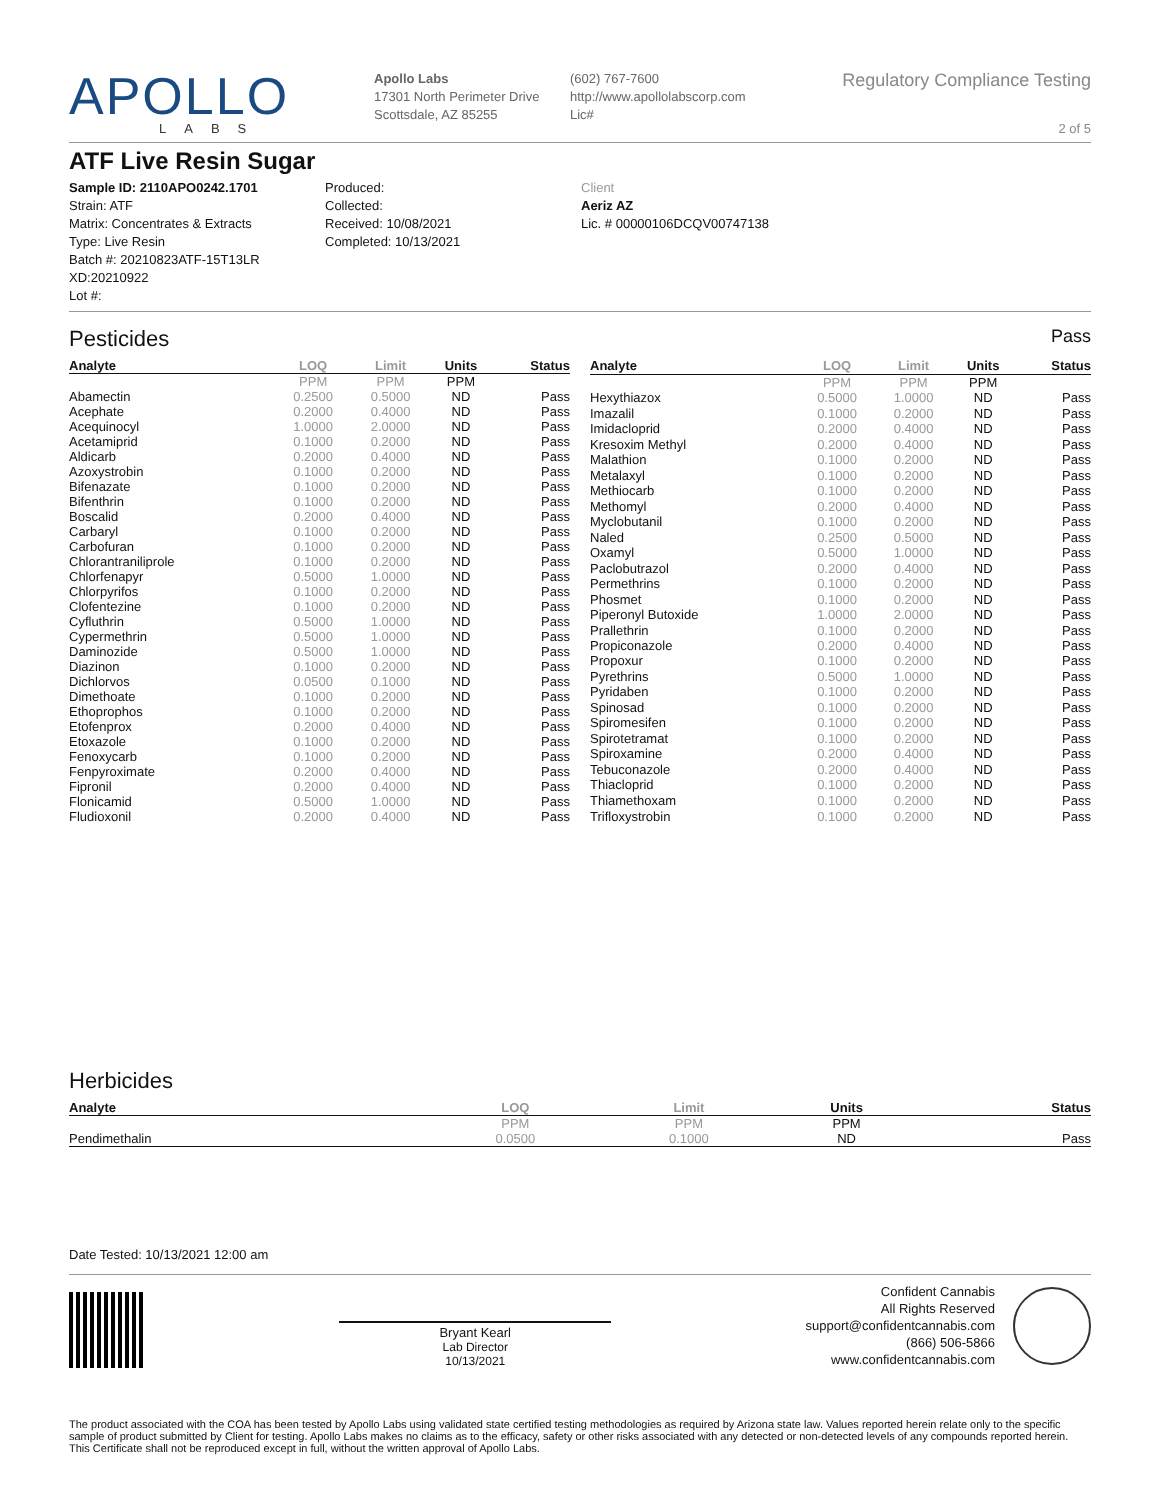APOLLO
LABS
Apollo Labs
17301 North Perimeter Drive
Scottsdale, AZ 85255
(602) 767-7600
http://www.apollolabscorp.com
Lic#
Regulatory Compliance Testing
2 of 5
ATF Live Resin Sugar
Sample ID: 2110APO0242.1701
Strain: ATF
Matrix: Concentrates & Extracts
Type: Live Resin
Batch #: 20210823ATF-15T13LR XD:20210922
Lot #:
Produced:
Collected:
Received: 10/08/2021
Completed: 10/13/2021
Client
Aeriz AZ
Lic. # 00000106DCQV00747138
Pesticides Pass
| Analyte | LOQ | Limit | Units | Status |
| --- | --- | --- | --- | --- |
| | PPM | PPM | PPM | |
| Abamectin | 0.2500 | 0.5000 | ND | Pass |
| Acephate | 0.2000 | 0.4000 | ND | Pass |
| Acequinocyl | 1.0000 | 2.0000 | ND | Pass |
| Acetamiprid | 0.1000 | 0.2000 | ND | Pass |
| Aldicarb | 0.2000 | 0.4000 | ND | Pass |
| Azoxystrobin | 0.1000 | 0.2000 | ND | Pass |
| Bifenazate | 0.1000 | 0.2000 | ND | Pass |
| Bifenthrin | 0.1000 | 0.2000 | ND | Pass |
| Boscalid | 0.2000 | 0.4000 | ND | Pass |
| Carbaryl | 0.1000 | 0.2000 | ND | Pass |
| Carbofuran | 0.1000 | 0.2000 | ND | Pass |
| Chlorantraniliprole | 0.1000 | 0.2000 | ND | Pass |
| Chlorfenapyr | 0.5000 | 1.0000 | ND | Pass |
| Chlorpyrifos | 0.1000 | 0.2000 | ND | Pass |
| Clofentezine | 0.1000 | 0.2000 | ND | Pass |
| Cyfluthrin | 0.5000 | 1.0000 | ND | Pass |
| Cypermethrin | 0.5000 | 1.0000 | ND | Pass |
| Daminozide | 0.5000 | 1.0000 | ND | Pass |
| Diazinon | 0.1000 | 0.2000 | ND | Pass |
| Dichlorvos | 0.0500 | 0.1000 | ND | Pass |
| Dimethoate | 0.1000 | 0.2000 | ND | Pass |
| Ethoprophos | 0.1000 | 0.2000 | ND | Pass |
| Etofenprox | 0.2000 | 0.4000 | ND | Pass |
| Etoxazole | 0.1000 | 0.2000 | ND | Pass |
| Fenoxycarb | 0.1000 | 0.2000 | ND | Pass |
| Fenpyroximate | 0.2000 | 0.4000 | ND | Pass |
| Fipronil | 0.2000 | 0.4000 | ND | Pass |
| Flonicamid | 0.5000 | 1.0000 | ND | Pass |
| Fludioxonil | 0.2000 | 0.4000 | ND | Pass |
| Analyte | LOQ | Limit | Units | Status |
| --- | --- | --- | --- | --- |
| | PPM | PPM | PPM | |
| Hexythiazox | 0.5000 | 1.0000 | ND | Pass |
| Imazalil | 0.1000 | 0.2000 | ND | Pass |
| Imidacloprid | 0.2000 | 0.4000 | ND | Pass |
| Kresoxim Methyl | 0.2000 | 0.4000 | ND | Pass |
| Malathion | 0.1000 | 0.2000 | ND | Pass |
| Metalaxyl | 0.1000 | 0.2000 | ND | Pass |
| Methiocarb | 0.1000 | 0.2000 | ND | Pass |
| Methomyl | 0.2000 | 0.4000 | ND | Pass |
| Myclobutanil | 0.1000 | 0.2000 | ND | Pass |
| Naled | 0.2500 | 0.5000 | ND | Pass |
| Oxamyl | 0.5000 | 1.0000 | ND | Pass |
| Paclobutrazol | 0.2000 | 0.4000 | ND | Pass |
| Permethrins | 0.1000 | 0.2000 | ND | Pass |
| Phosmet | 0.1000 | 0.2000 | ND | Pass |
| Piperonyl Butoxide | 1.0000 | 2.0000 | ND | Pass |
| Prallethrin | 0.1000 | 0.2000 | ND | Pass |
| Propiconazole | 0.2000 | 0.4000 | ND | Pass |
| Propoxur | 0.1000 | 0.2000 | ND | Pass |
| Pyrethrins | 0.5000 | 1.0000 | ND | Pass |
| Pyridaben | 0.1000 | 0.2000 | ND | Pass |
| Spinosad | 0.1000 | 0.2000 | ND | Pass |
| Spiromesifen | 0.1000 | 0.2000 | ND | Pass |
| Spirotetramat | 0.1000 | 0.2000 | ND | Pass |
| Spiroxamine | 0.2000 | 0.4000 | ND | Pass |
| Tebuconazole | 0.2000 | 0.4000 | ND | Pass |
| Thiacloprid | 0.1000 | 0.2000 | ND | Pass |
| Thiamethoxam | 0.1000 | 0.2000 | ND | Pass |
| Trifloxystrobin | 0.1000 | 0.2000 | ND | Pass |
Herbicides
| Analyte | LOQ | Limit | Units | Status |
| --- | --- | --- | --- | --- |
| | PPM | PPM | PPM | |
| Pendimethalin | 0.0500 | 0.1000 | ND | Pass |
Date Tested: 10/13/2021 12:00 am
Bryant Kearl
Lab Director
10/13/2021
Confident Cannabis
All Rights Reserved
support@confidentcannabis.com
(866) 506-5866
www.confidentcannabis.com
The product associated with the COA has been tested by Apollo Labs using validated state certified testing methodologies as required by Arizona state law. Values reported herein relate only to the specific sample of product submitted by Client for testing. Apollo Labs makes no claims as to the efficacy, safety or other risks associated with any detected or non-detected levels of any compounds reported herein. This Certificate shall not be reproduced except in full, without the written approval of Apollo Labs.